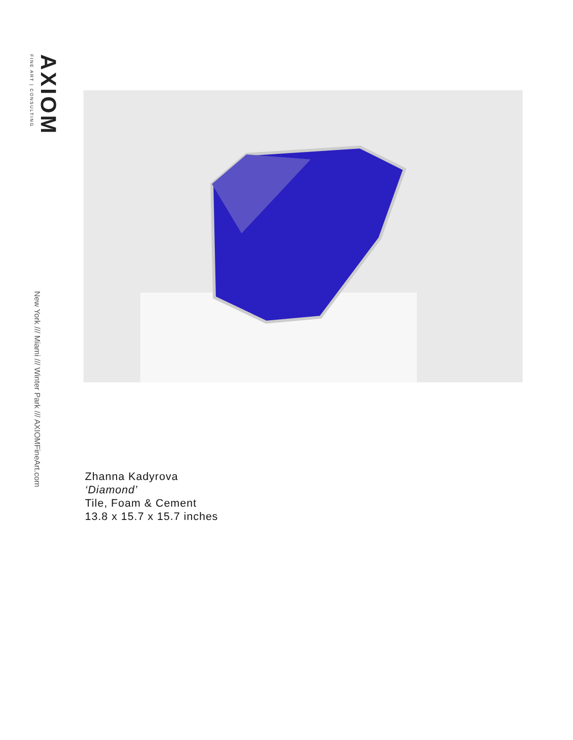AXIOM
FINE ART | CONSULTING
New York /// Miami /// Winter Park /// AXIOMFineArt.com
Zhanna Kadyrova
‘Diamond’
Tile, Foam & Cement
13.8 x 15.7 x 15.7 inches